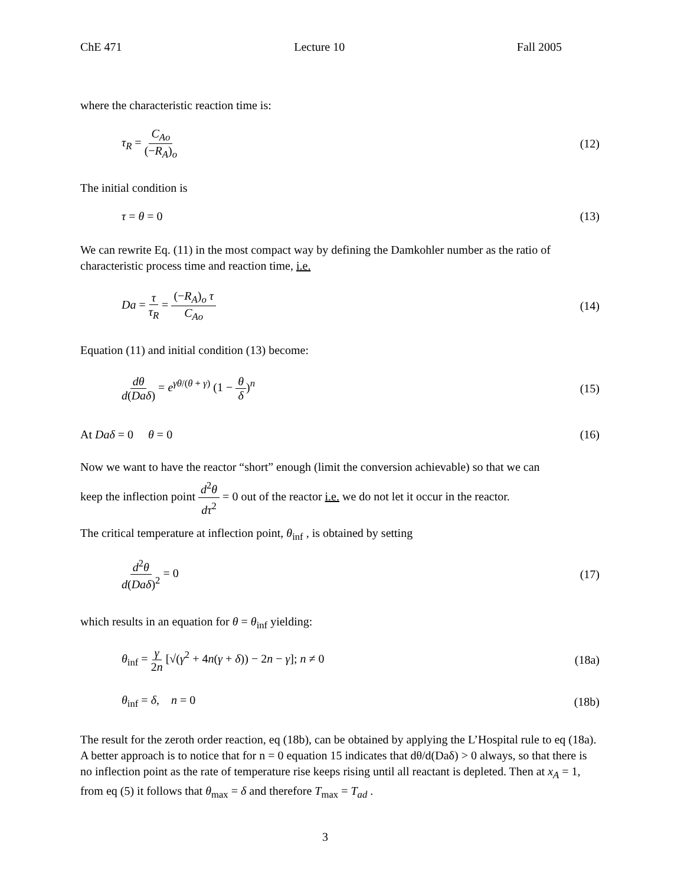ChE 471 Lecture 10 Fall 2005
where the characteristic reaction time is:
τ<sub>R</sub> = C<sub>Ao</sub> (−R<sub>A</sub>)<sub>o</sub> (12)
The initial condition is
τ = θ = 0 (13)
We can rewrite Eq. (11) in the most compact way by defining the Damkohler number as the ratio of characteristic process time and reaction time, i.e.
Da = τ τ<sub>R</sub> = (−R<sub>A</sub>)<sub>o</sub> τ C<sub>Ao</sub> (14)
Equation (11) and initial condition (13) become:
dθ d(Daδ) = e<sup>γθ/(θ + γ)</sup> (1 − θ δ)<sup>n</sup> (15)
At Daδ = 0 θ = 0 (16)
Now we want to have the reactor “short” enough (limit the conversion achievable) so that we can
keep the inflection point d<sup>2</sup>θ dτ<sup>2</sup> = 0 out of the reactor i.e. we do not let it occur in the reactor.
The critical temperature at inflection point, θ<sub>inf</sub> , is obtained by setting
d<sup>2</sup>θ d(Daδ)<sup>2</sup> = 0 (17)
which results in an equation for θ = θ<sub>inf</sub> yielding:
θ<sub>inf</sub> = γ 2n [√(γ<sup>2</sup> + 4n(γ + δ)) − 2n − γ]; n ≠ 0 (18a)
θ<sub>inf</sub> = δ, n = 0 (18b)
The result for the zeroth order reaction, eq (18b), can be obtained by applying the L’Hospital rule to eq (18a). A better approach is to notice that for n = 0 equation 15 indicates that dθ/d(Daδ) > 0 always, so that there is no inflection point as the rate of temperature rise keeps rising until all reactant is depleted. Then at x<sub>A</sub> = 1, from eq (5) it follows that θ<sub>max</sub> = δ and therefore T<sub>max</sub> = T<sub>ad</sub> .
3